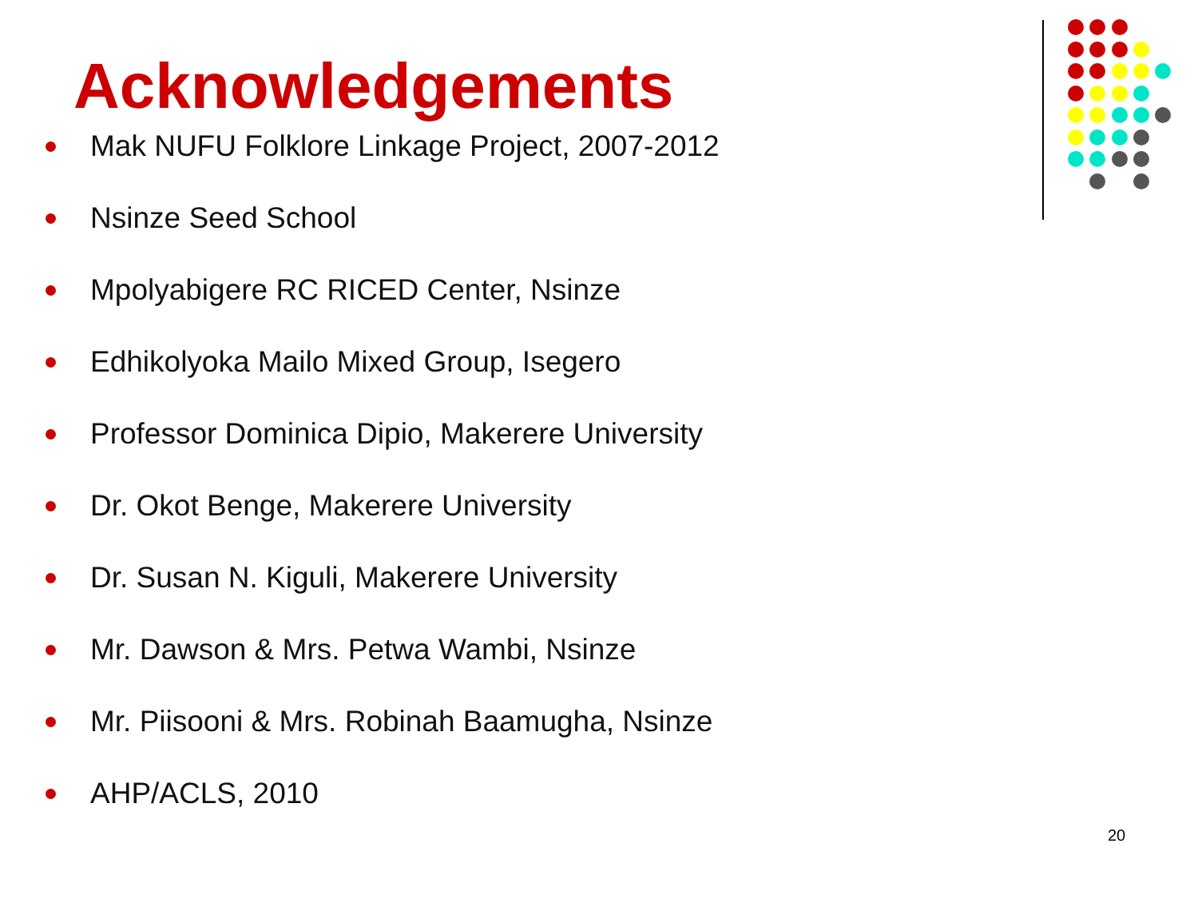Acknowledgements
Mak NUFU Folklore Linkage Project, 2007-2012
Nsinze Seed School
Mpolyabigere RC RICED Center, Nsinze
Edhikolyoka Mailo Mixed Group, Isegero
Professor Dominica Dipio, Makerere University
Dr. Okot Benge, Makerere University
Dr. Susan N. Kiguli, Makerere University
Mr. Dawson & Mrs. Petwa Wambi, Nsinze
Mr. Piisooni & Mrs. Robinah Baamugha, Nsinze
AHP/ACLS, 2010
20